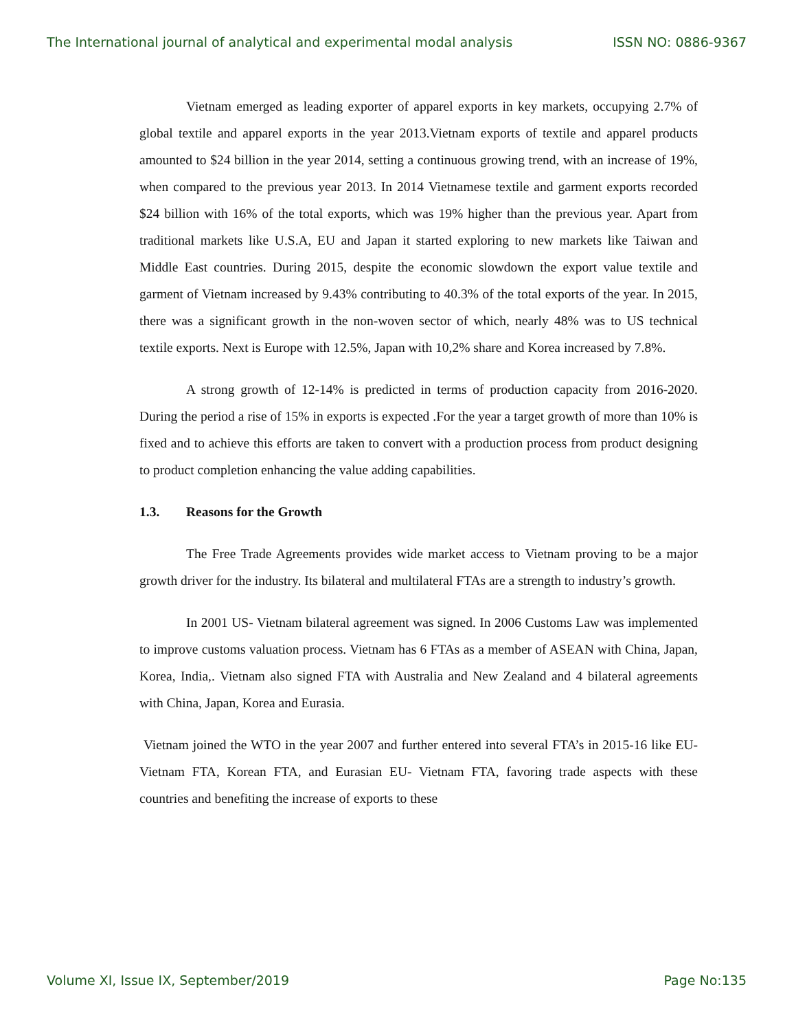The International journal of analytical and experimental modal analysis ISSN NO: 0886-9367
Vietnam emerged as leading exporter of apparel exports in key markets, occupying 2.7% of global textile and apparel exports in the year 2013.Vietnam exports of textile and apparel products amounted to $24 billion in the year 2014, setting a continuous growing trend, with an increase of 19%, when compared to the previous year 2013. In 2014 Vietnamese textile and garment exports recorded $24 billion with 16% of the total exports, which was 19% higher than the previous year. Apart from traditional markets like U.S.A, EU and Japan it started exploring to new markets like Taiwan and Middle East countries. During 2015, despite the economic slowdown the export value textile and garment of Vietnam increased by 9.43% contributing to 40.3% of the total exports of the year. In 2015, there was a significant growth in the non-woven sector of which, nearly 48% was to US technical textile exports. Next is Europe with 12.5%, Japan with 10,2% share and Korea increased by 7.8%.
A strong growth of 12-14% is predicted in terms of production capacity from 2016-2020. During the period a rise of 15% in exports is expected .For the year a target growth of more than 10% is fixed and to achieve this efforts are taken to convert with a production process from product designing to product completion enhancing the value adding capabilities.
1.3. Reasons for the Growth
The Free Trade Agreements provides wide market access to Vietnam proving to be a major growth driver for the industry. Its bilateral and multilateral FTAs are a strength to industry’s growth.
In 2001 US- Vietnam bilateral agreement was signed. In 2006 Customs Law was implemented to improve customs valuation process. Vietnam has 6 FTAs as a member of ASEAN with China, Japan, Korea, India,. Vietnam also signed FTA with Australia and New Zealand and 4 bilateral agreements with China, Japan, Korea and Eurasia.
Vietnam joined the WTO in the year 2007 and further entered into several FTA’s in 2015-16 like EU- Vietnam FTA, Korean FTA, and Eurasian EU- Vietnam FTA, favoring trade aspects with these countries and benefiting the increase of exports to these
Volume XI, Issue IX, September/2019 Page No:135